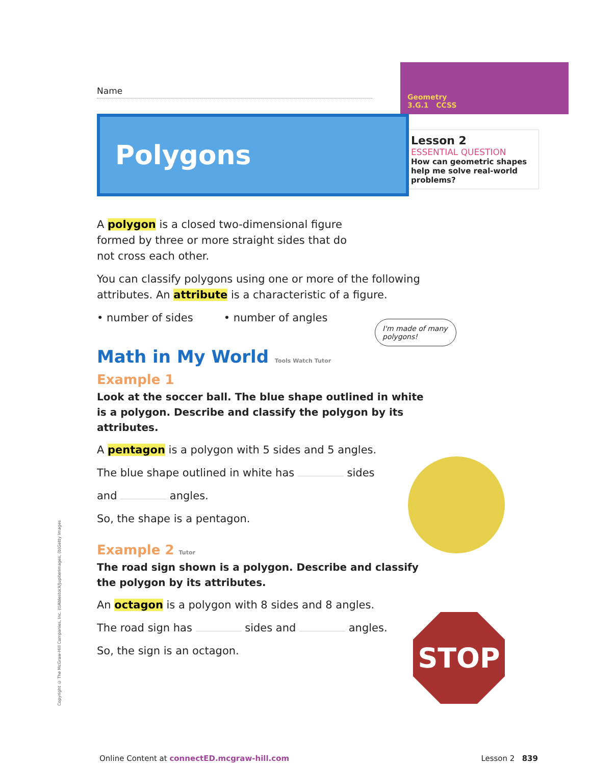Geometry
3.G.1 CCSS
Lesson 2
ESSENTIAL QUESTION
How can geometric shapes help me solve real-world problems?
Name
Polygons
A polygon is a closed two-dimensional figure formed by three or more straight sides that do not cross each other.
You can classify polygons using one or more of the following attributes. An attribute is a characteristic of a figure.
• number of sides • number of angles
Math in My World Tools Watch Tutor
Example 1
Look at the soccer ball. The blue shape outlined in white is a polygon. Describe and classify the polygon by its attributes.
A pentagon is a polygon with 5 sides and 5 angles.
The blue shape outlined in white has sides
and angles.
So, the shape is a pentagon.
Example 2 Tutor
The road sign shown is a polygon. Describe and classify the polygon by its attributes.
An octagon is a polygon with 8 sides and 8 angles.
The road sign has sides and angles.
So, the sign is an octagon.
I'm made of many polygons!
STOP
Copyright © The McGraw-Hill Companies, Inc. (t)Ablestock/Jupiterimages, (b)Getty Images
Online Content at connectED.mcgraw-hill.com Lesson 2 839